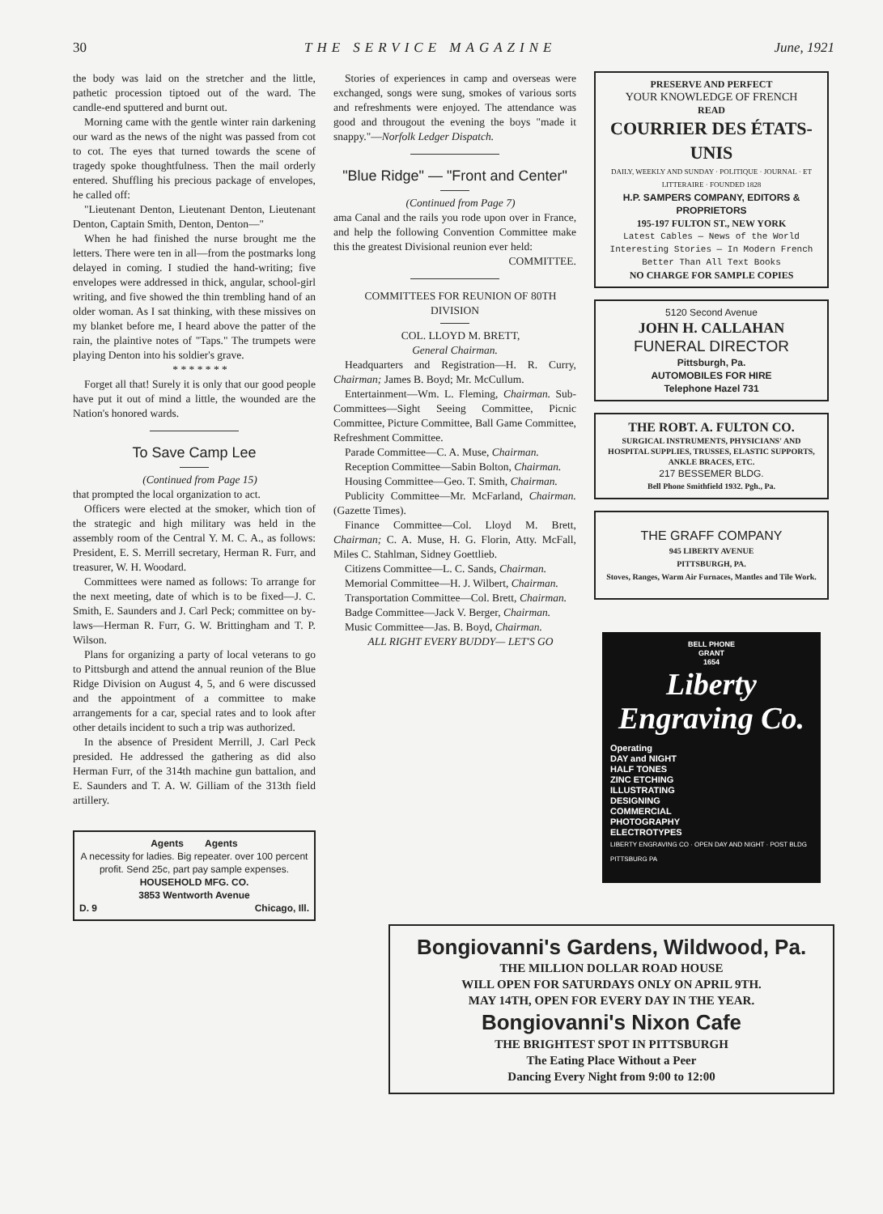30 THE SERVICE MAGAZINE June, 1921
the body was laid on the stretcher and the little, pathetic procession tiptoed out of the ward. The candle-end sputtered and burnt out.
Morning came with the gentle winter rain darkening our ward as the news of the night was passed from cot to cot. The eyes that turned towards the scene of tragedy spoke thoughtfulness. Then the mail orderly entered. Shuffling his precious package of envelopes, he called off:
"Lieutenant Denton, Lieutenant Denton, Lieutenant Denton, Captain Smith, Denton, Denton—"
When he had finished the nurse brought me the letters. There were ten in all—from the postmarks long delayed in coming. I studied the hand-writing; five envelopes were addressed in thick, angular, school-girl writing, and five showed the thin trembling hand of an older woman. As I sat thinking, with these missives on my blanket before me, I heard above the patter of the rain, the plaintive notes of "Taps." The trumpets were playing Denton into his soldier's grave.
* * * * * * *
Forget all that! Surely it is only that our good people have put it out of mind a little, the wounded are the Nation's honored wards.
To Save Camp Lee
(Continued from Page 15)
that prompted the local organization to act.
Officers were elected at the smoker, which tion of the strategic and high military was held in the assembly room of the Central Y. M. C. A., as follows: President, E. S. Merrill secretary, Herman R. Furr, and treasurer, W. H. Woodard.
Committees were named as follows: To arrange for the next meeting, date of which is to be fixed—J. C. Smith, E. Saunders and J. Carl Peck; committee on by-laws—Herman R. Furr, G. W. Brittingham and T. P. Wilson.
Plans for organizing a party of local veterans to go to Pittsburgh and attend the annual reunion of the Blue Ridge Division on August 4, 5, and 6 were discussed and the appointment of a committee to make arrangements for a car, special rates and to look after other details incident to such a trip was authorized.
In the absence of President Merrill, J. Carl Peck presided. He addressed the gathering as did also Herman Furr, of the 314th machine gun battalion, and E. Saunders and T. A. W. Gilliam of the 313th field artillery.
Agents Agents
A necessity for ladies. Big repeater. over 100 percent profit. Send 25c, part pay sample expenses.
HOUSEHOLD MFG. CO.
3853 Wentworth Avenue
D. 9 Chicago, Ill.
Stories of experiences in camp and overseas were exchanged, songs were sung, smokes of various sorts and refreshments were enjoyed. The attendance was good and througout the evening the boys "made it snappy."—Norfolk Ledger Dispatch.
"Blue Ridge" — "Front and Center"
(Continued from Page 7)
ama Canal and the rails you rode upon over in France, and help the following Convention Committee make this the greatest Divisional reunion ever held:
COMMITTEE.
COMMITTEES FOR REUNION OF 80TH DIVISION
COL. LLOYD M. BRETT,
General Chairman.
Headquarters and Registration—H. R. Curry, Chairman; James B. Boyd; Mr. McCullum.
Entertainment—Wm. L. Fleming, Chairman. Sub-Committees—Sight Seeing Committee, Picnic Committee, Picture Committee, Ball Game Committee, Refreshment Committee.
Parade Committee—C. A. Muse, Chairman.
Reception Committee—Sabin Bolton, Chairman.
Housing Committee—Geo. T. Smith, Chairman.
Publicity Committee—Mr. McFarland, Chairman. (Gazette Times).
Finance Committee—Col. Lloyd M. Brett, Chairman; C. A. Muse, H. G. Florin, Atty. McFall, Miles C. Stahlman, Sidney Goettlieb.
Citizens Committee—L. C. Sands, Chairman.
Memorial Committee—H. J. Wilbert, Chairman.
Transportation Committee—Col. Brett, Chairman.
Badge Committee—Jack V. Berger, Chairman.
Music Committee—Jas. B. Boyd, Chairman.
ALL RIGHT EVERY BUDDY— LET'S GO
PRESERVE AND PERFECT
YOUR KNOWLEDGE OF FRENCH
READ
COURRIER DES ÉTATS-UNIS
DAILY, WEEKLY AND SUNDAY · POLITIQUE · JOURNAL · ET LITTERAIRE · FOUNDED 1828
H.P. SAMPERS COMPANY, EDITORS & PROPRIETORS
195-197 FULTON ST., NEW YORK
Latest Cables — News of the World
Interesting Stories — In Modern French
Better Than All Text Books
NO CHARGE FOR SAMPLE COPIES
5120 Second Avenue
JOHN H. CALLAHAN
FUNERAL DIRECTOR
Pittsburgh, Pa.
AUTOMOBILES FOR HIRE
Telephone Hazel 731
THE ROBT. A. FULTON CO.
SURGICAL INSTRUMENTS, PHYSICIANS' AND HOSPITAL SUPPLIES, TRUSSES, ELASTIC SUPPORTS, ANKLE BRACES, ETC.
217 BESSEMER BLDG.
Bell Phone Smithfield 1932. Pgh., Pa.
THE GRAFF COMPANY
945 LIBERTY AVENUE
PITTSBURGH, PA.
Stoves, Ranges, Warm Air Furnaces, Mantles and Tile Work.
BELL PHONE
GRANT
1654
Liberty
Engraving Co.
Operating
DAY and NIGHT
HALF TONES
ZINC ETCHING
ILLUSTRATING
DESIGNING
COMMERCIAL
PHOTOGRAPHY
ELECTROTYPES
LIBERTY ENGRAVING CO · OPEN DAY AND NIGHT · POST BLDG PITTSBURG PA
Bongiovanni's Gardens, Wildwood, Pa.
THE MILLION DOLLAR ROAD HOUSE
WILL OPEN FOR SATURDAYS ONLY ON APRIL 9TH.
MAY 14TH, OPEN FOR EVERY DAY IN THE YEAR.
Bongiovanni's Nixon Cafe
THE BRIGHTEST SPOT IN PITTSBURGH
The Eating Place Without a Peer
Dancing Every Night from 9:00 to 12:00